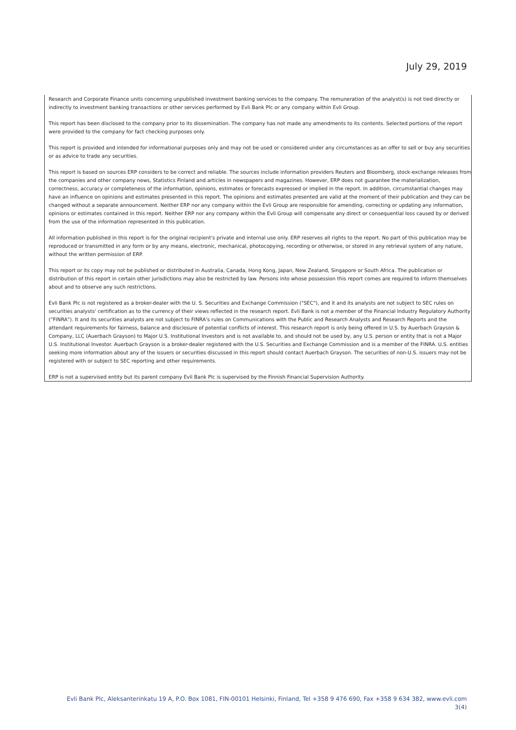July 29, 2019
Research and Corporate Finance units concerning unpublished investment banking services to the company. The remuneration of the analyst(s) is not tied directly or indirectly to investment banking transactions or other services performed by Evli Bank Plc or any company within Evli Group.
This report has been disclosed to the company prior to its dissemination. The company has not made any amendments to its contents. Selected portions of the report were provided to the company for fact checking purposes only.
This report is provided and intended for informational purposes only and may not be used or considered under any circumstances as an offer to sell or buy any securities or as advice to trade any securities.
This report is based on sources ERP considers to be correct and reliable. The sources include information providers Reuters and Bloomberg, stock-exchange releases from the companies and other company news, Statistics Finland and articles in newspapers and magazines. However, ERP does not guarantee the materialization, correctness, accuracy or completeness of the information, opinions, estimates or forecasts expressed or implied in the report. In addition, circumstantial changes may have an influence on opinions and estimates presented in this report. The opinions and estimates presented are valid at the moment of their publication and they can be changed without a separate announcement. Neither ERP nor any company within the Evli Group are responsible for amending, correcting or updating any information, opinions or estimates contained in this report. Neither ERP nor any company within the Evli Group will compensate any direct or consequential loss caused by or derived from the use of the information represented in this publication.
All information published in this report is for the original recipient's private and internal use only. ERP reserves all rights to the report. No part of this publication may be reproduced or transmitted in any form or by any means, electronic, mechanical, photocopying, recording or otherwise, or stored in any retrieval system of any nature, without the written permission of ERP.
This report or its copy may not be published or distributed in Australia, Canada, Hong Kong, Japan, New Zealand, Singapore or South Africa. The publication or distribution of this report in certain other jurisdictions may also be restricted by law. Persons into whose possession this report comes are required to inform themselves about and to observe any such restrictions.
Evli Bank Plc is not registered as a broker-dealer with the U. S. Securities and Exchange Commission ("SEC"), and it and its analysts are not subject to SEC rules on securities analysts' certification as to the currency of their views reflected in the research report. Evli Bank is not a member of the Financial Industry Regulatory Authority ("FINRA"). It and its securities analysts are not subject to FINRA's rules on Communications with the Public and Research Analysts and Research Reports and the attendant requirements for fairness, balance and disclosure of potential conflicts of interest. This research report is only being offered in U.S. by Auerbach Grayson & Company, LLC (Auerbach Grayson) to Major U.S. Institutional Investors and is not available to, and should not be used by, any U.S. person or entity that is not a Major U.S. Institutional Investor. Auerbach Grayson is a broker-dealer registered with the U.S. Securities and Exchange Commission and is a member of the FINRA. U.S. entities seeking more information about any of the issuers or securities discussed in this report should contact Auerbach Grayson. The securities of non-U.S. issuers may not be registered with or subject to SEC reporting and other requirements.
ERP is not a supervised entity but its parent company Evli Bank Plc is supervised by the Finnish Financial Supervision Authority.
Evli Bank Plc, Aleksanterinkatu 19 A, P.O. Box 1081, FIN-00101 Helsinki, Finland, Tel +358 9 476 690, Fax +358 9 634 382, www.evli.com
3(4)